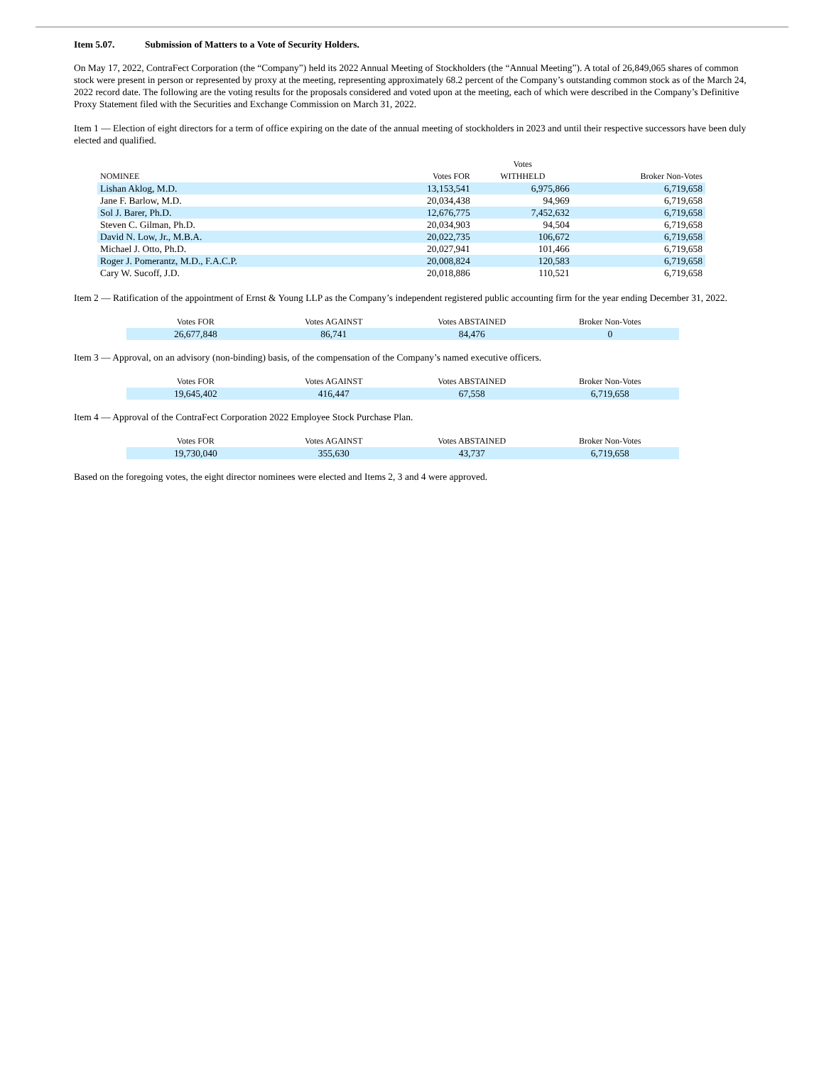Item 5.07. Submission of Matters to a Vote of Security Holders.
On May 17, 2022, ContraFect Corporation (the “Company”) held its 2022 Annual Meeting of Stockholders (the “Annual Meeting”). A total of 26,849,065 shares of common stock were present in person or represented by proxy at the meeting, representing approximately 68.2 percent of the Company’s outstanding common stock as of the March 24, 2022 record date. The following are the voting results for the proposals considered and voted upon at the meeting, each of which were described in the Company’s Definitive Proxy Statement filed with the Securities and Exchange Commission on March 31, 2022.
Item 1 — Election of eight directors for a term of office expiring on the date of the annual meeting of stockholders in 2023 and until their respective successors have been duly elected and qualified.
| NOMINEE | Votes FOR | Votes WITHHELD | Broker Non-Votes |
| --- | --- | --- | --- |
| Lishan Aklog, M.D. | 13,153,541 | 6,975,866 | 6,719,658 |
| Jane F. Barlow, M.D. | 20,034,438 | 94,969 | 6,719,658 |
| Sol J. Barer, Ph.D. | 12,676,775 | 7,452,632 | 6,719,658 |
| Steven C. Gilman, Ph.D. | 20,034,903 | 94,504 | 6,719,658 |
| David N. Low, Jr., M.B.A. | 20,022,735 | 106,672 | 6,719,658 |
| Michael J. Otto, Ph.D. | 20,027,941 | 101,466 | 6,719,658 |
| Roger J. Pomerantz, M.D., F.A.C.P. | 20,008,824 | 120,583 | 6,719,658 |
| Cary W. Sucoff, J.D. | 20,018,886 | 110,521 | 6,719,658 |
Item 2 — Ratification of the appointment of Ernst & Young LLP as the Company’s independent registered public accounting firm for the year ending December 31, 2022.
| Votes FOR | Votes AGAINST | Votes ABSTAINED | Broker Non-Votes |
| --- | --- | --- | --- |
| 26,677,848 | 86,741 | 84,476 | 0 |
Item 3 — Approval, on an advisory (non-binding) basis, of the compensation of the Company’s named executive officers.
| Votes FOR | Votes AGAINST | Votes ABSTAINED | Broker Non-Votes |
| --- | --- | --- | --- |
| 19,645,402 | 416,447 | 67,558 | 6,719,658 |
Item 4 — Approval of the ContraFect Corporation 2022 Employee Stock Purchase Plan.
| Votes FOR | Votes AGAINST | Votes ABSTAINED | Broker Non-Votes |
| --- | --- | --- | --- |
| 19,730,040 | 355,630 | 43,737 | 6,719,658 |
Based on the foregoing votes, the eight director nominees were elected and Items 2, 3 and 4 were approved.